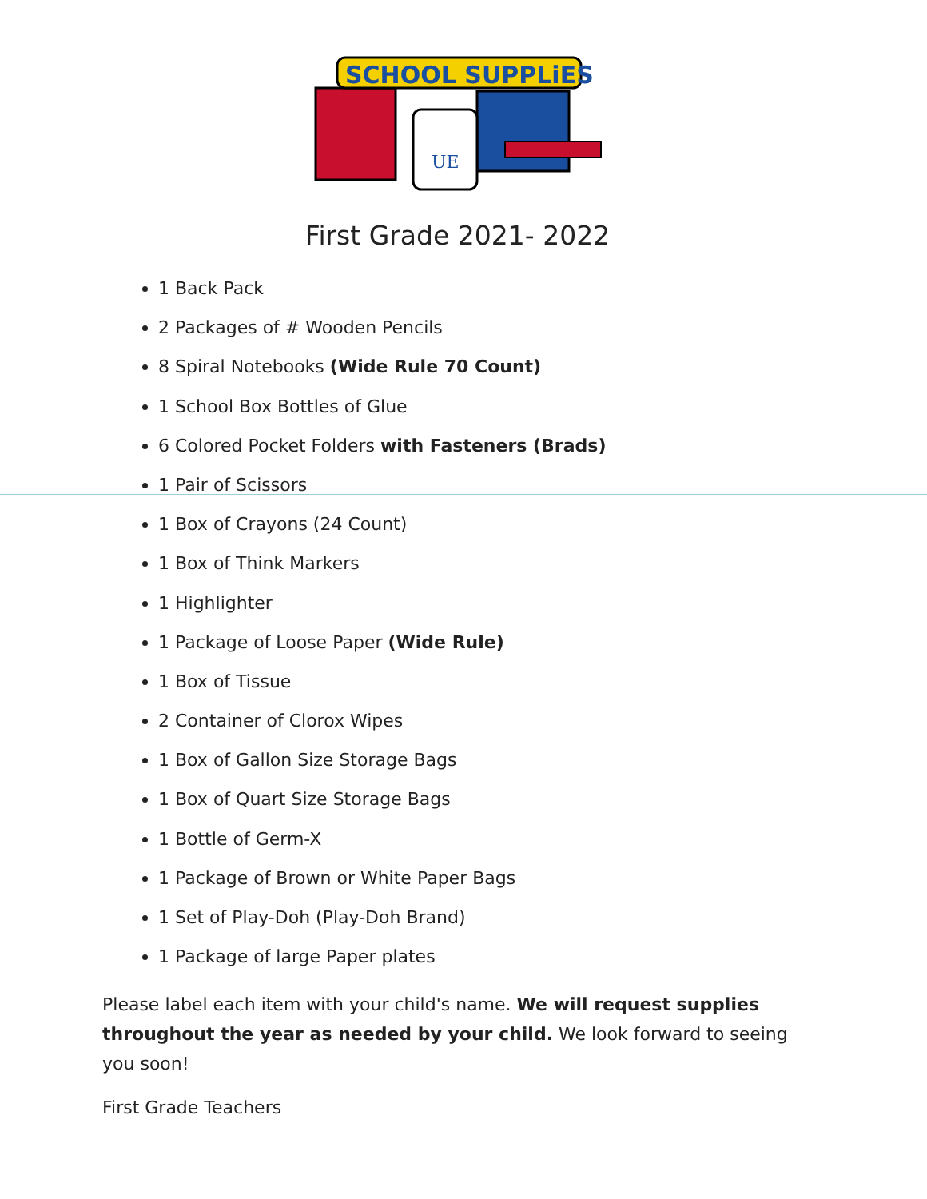UE
SCHOOL SUPPLiES
First Grade 2021- 2022
1 Back Pack
2 Packages of # Wooden Pencils
8 Spiral Notebooks (Wide Rule 70 Count)
1 School Box Bottles of Glue
6 Colored Pocket Folders with Fasteners (Brads)
1 Pair of Scissors
1 Box of Crayons (24 Count)
1 Box of Think Markers
1 Highlighter
1 Package of Loose Paper (Wide Rule)
1 Box of Tissue
2 Container of Clorox Wipes
1 Box of Gallon Size Storage Bags
1 Box of Quart Size Storage Bags
1 Bottle of Germ-X
1 Package of Brown or White Paper Bags
1 Set of Play-Doh (Play-Doh Brand)
1 Package of large Paper plates
Please label each item with your child's name. We will request supplies throughout the year as needed by your child. We look forward to seeing you soon!
First Grade Teachers